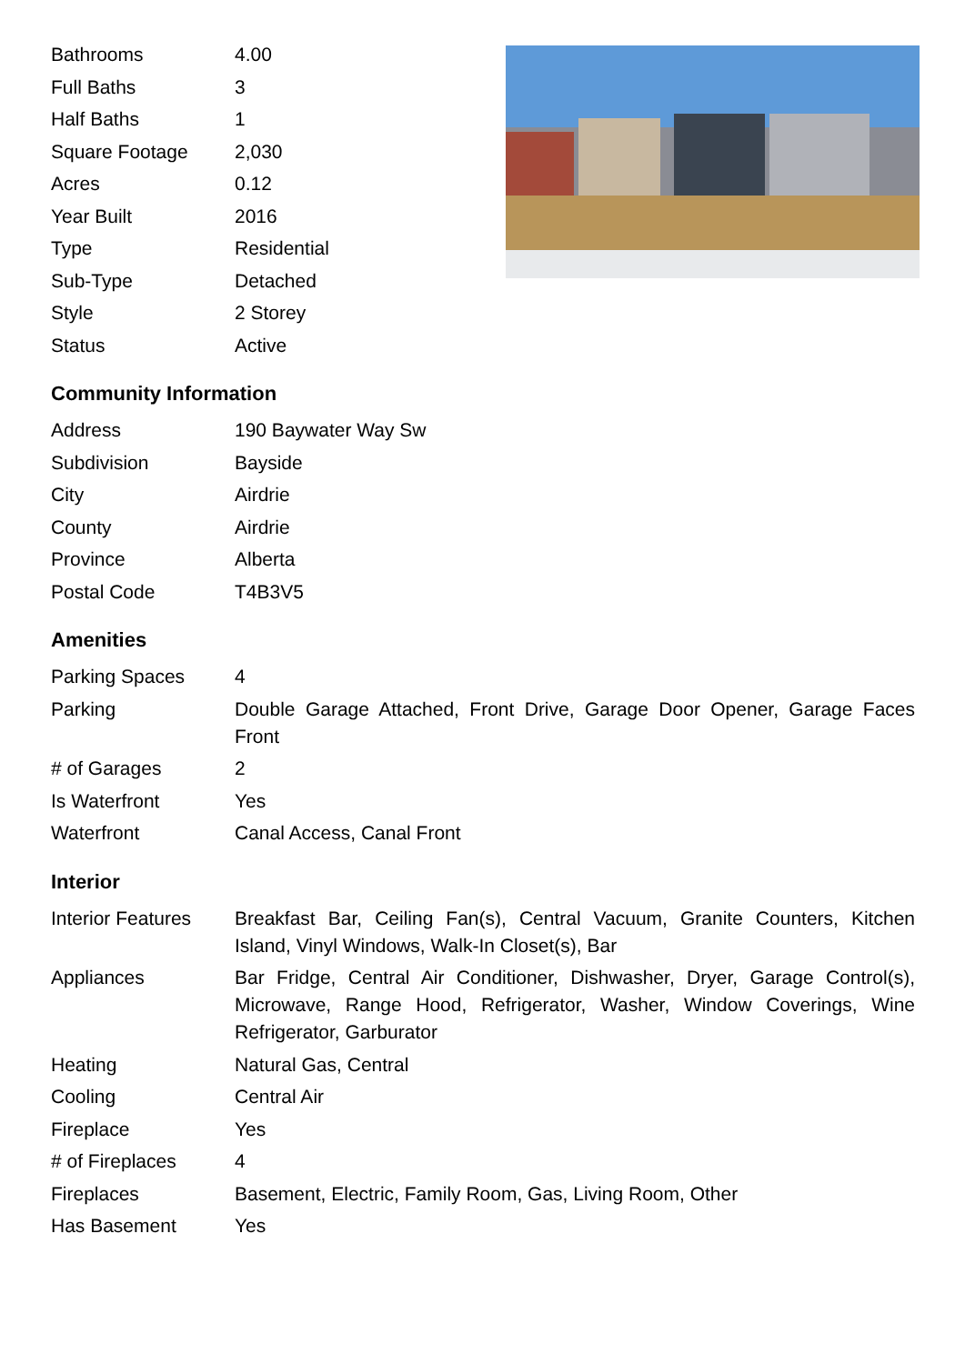| Bathrooms | 4.00 |
| Full Baths | 3 |
| Half Baths | 1 |
| Square Footage | 2,030 |
| Acres | 0.12 |
| Year Built | 2016 |
| Type | Residential |
| Sub-Type | Detached |
| Style | 2 Storey |
| Status | Active |
Community Information
| Address | 190 Baywater Way Sw |
| Subdivision | Bayside |
| City | Airdrie |
| County | Airdrie |
| Province | Alberta |
| Postal Code | T4B3V5 |
Amenities
| Parking Spaces | 4 |
| Parking | Double Garage Attached, Front Drive, Garage Door Opener, Garage Faces Front |
| # of Garages | 2 |
| Is Waterfront | Yes |
| Waterfront | Canal Access, Canal Front |
Interior
| Interior Features | Breakfast Bar, Ceiling Fan(s), Central Vacuum, Granite Counters, Kitchen Island, Vinyl Windows, Walk-In Closet(s), Bar |
| Appliances | Bar Fridge, Central Air Conditioner, Dishwasher, Dryer, Garage Control(s), Microwave, Range Hood, Refrigerator, Washer, Window Coverings, Wine Refrigerator, Garburator |
| Heating | Natural Gas, Central |
| Cooling | Central Air |
| Fireplace | Yes |
| # of Fireplaces | 4 |
| Fireplaces | Basement, Electric, Family Room, Gas, Living Room, Other |
| Has Basement | Yes |